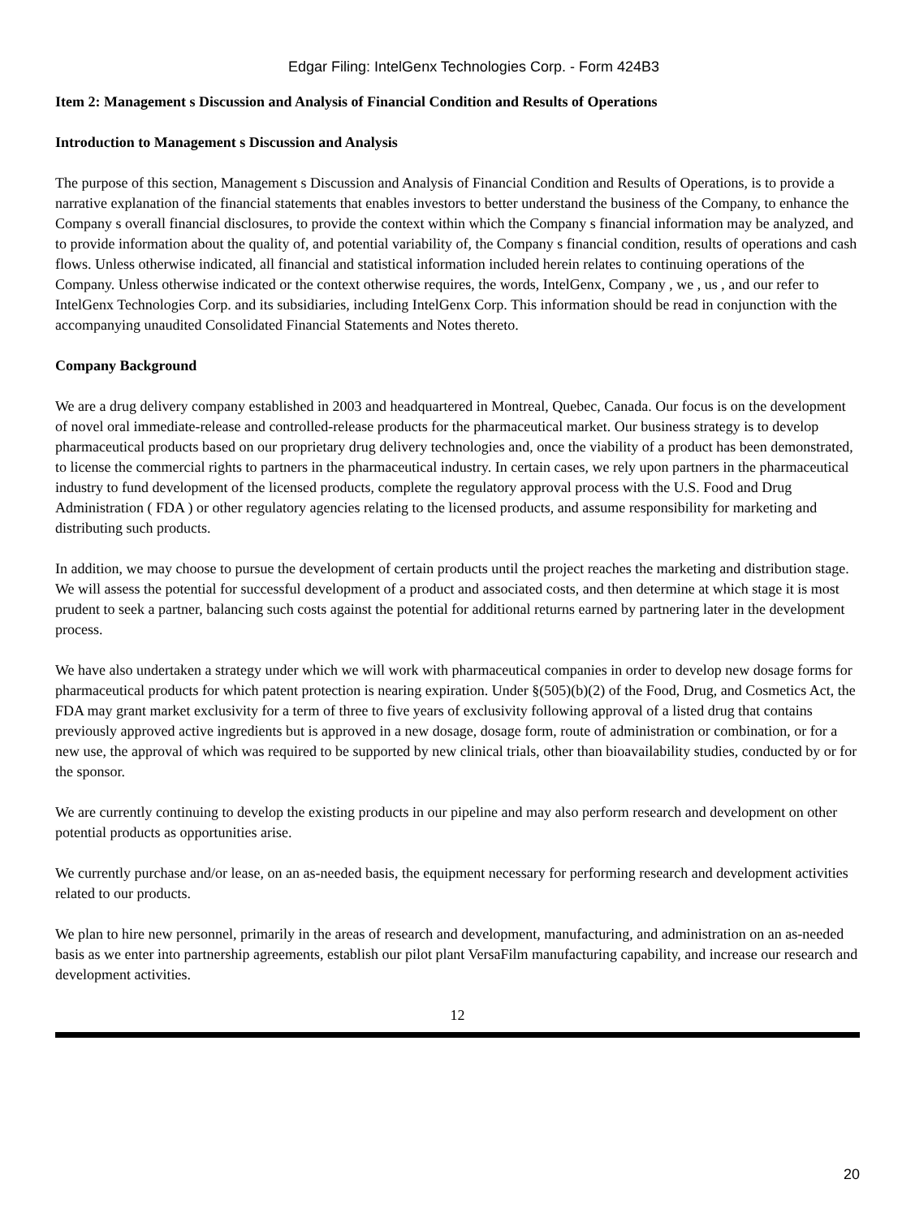Edgar Filing: IntelGenx Technologies Corp. - Form 424B3
Item 2: Management s Discussion and Analysis of Financial Condition and Results of Operations
Introduction to Management s Discussion and Analysis
The purpose of this section, Management s Discussion and Analysis of Financial Condition and Results of Operations, is to provide a narrative explanation of the financial statements that enables investors to better understand the business of the Company, to enhance the Company s overall financial disclosures, to provide the context within which the Company s financial information may be analyzed, and to provide information about the quality of, and potential variability of, the Company s financial condition, results of operations and cash flows. Unless otherwise indicated, all financial and statistical information included herein relates to continuing operations of the Company. Unless otherwise indicated or the context otherwise requires, the words, IntelGenx, Company , we , us , and our refer to IntelGenx Technologies Corp. and its subsidiaries, including IntelGenx Corp. This information should be read in conjunction with the accompanying unaudited Consolidated Financial Statements and Notes thereto.
Company Background
We are a drug delivery company established in 2003 and headquartered in Montreal, Quebec, Canada. Our focus is on the development of novel oral immediate-release and controlled-release products for the pharmaceutical market. Our business strategy is to develop pharmaceutical products based on our proprietary drug delivery technologies and, once the viability of a product has been demonstrated, to license the commercial rights to partners in the pharmaceutical industry. In certain cases, we rely upon partners in the pharmaceutical industry to fund development of the licensed products, complete the regulatory approval process with the U.S. Food and Drug Administration ( FDA ) or other regulatory agencies relating to the licensed products, and assume responsibility for marketing and distributing such products.
In addition, we may choose to pursue the development of certain products until the project reaches the marketing and distribution stage. We will assess the potential for successful development of a product and associated costs, and then determine at which stage it is most prudent to seek a partner, balancing such costs against the potential for additional returns earned by partnering later in the development process.
We have also undertaken a strategy under which we will work with pharmaceutical companies in order to develop new dosage forms for pharmaceutical products for which patent protection is nearing expiration. Under §(505)(b)(2) of the Food, Drug, and Cosmetics Act, the FDA may grant market exclusivity for a term of three to five years of exclusivity following approval of a listed drug that contains previously approved active ingredients but is approved in a new dosage, dosage form, route of administration or combination, or for a new use, the approval of which was required to be supported by new clinical trials, other than bioavailability studies, conducted by or for the sponsor.
We are currently continuing to develop the existing products in our pipeline and may also perform research and development on other potential products as opportunities arise.
We currently purchase and/or lease, on an as-needed basis, the equipment necessary for performing research and development activities related to our products.
We plan to hire new personnel, primarily in the areas of research and development, manufacturing, and administration on an as-needed basis as we enter into partnership agreements, establish our pilot plant VersaFilm manufacturing capability, and increase our research and development activities.
12
20